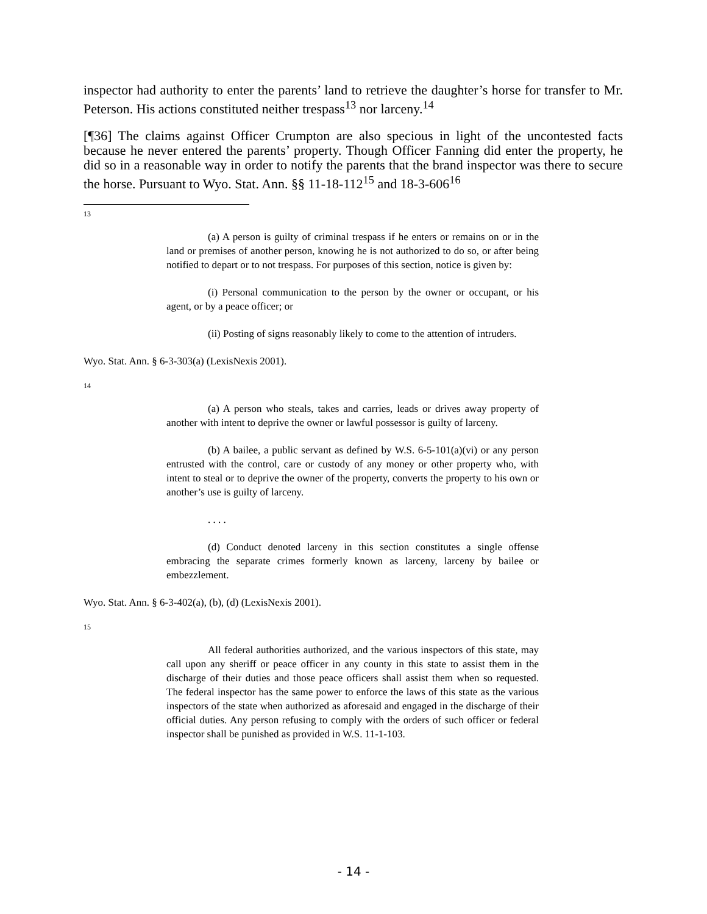inspector had authority to enter the parents’ land to retrieve the daughter’s horse for transfer to Mr. Peterson. His actions constituted neither trespass<sup>13</sup> nor larceny.<sup>14</sup>
[¶36] The claims against Officer Crumpton are also specious in light of the uncontested facts because he never entered the parents’ property. Though Officer Fanning did enter the property, he did so in a reasonable way in order to notify the parents that the brand inspector was there to secure the horse. Pursuant to Wyo. Stat. Ann. §§ 11-18-112<sup>15</sup> and 18-3-606<sup>16</sup>
13
(a) A person is guilty of criminal trespass if he enters or remains on or in the land or premises of another person, knowing he is not authorized to do so, or after being notified to depart or to not trespass. For purposes of this section, notice is given by:
(i) Personal communication to the person by the owner or occupant, or his agent, or by a peace officer; or
(ii) Posting of signs reasonably likely to come to the attention of intruders.
Wyo. Stat. Ann. § 6-3-303(a) (LexisNexis 2001).
14
(a) A person who steals, takes and carries, leads or drives away property of another with intent to deprive the owner or lawful possessor is guilty of larceny.
(b) A bailee, a public servant as defined by W.S. 6-5-101(a)(vi) or any person entrusted with the control, care or custody of any money or other property who, with intent to steal or to deprive the owner of the property, converts the property to his own or another’s use is guilty of larceny.
. . . .
(d) Conduct denoted larceny in this section constitutes a single offense embracing the separate crimes formerly known as larceny, larceny by bailee or embezzlement.
Wyo. Stat. Ann. § 6-3-402(a), (b), (d) (LexisNexis 2001).
15
All federal authorities authorized, and the various inspectors of this state, may call upon any sheriff or peace officer in any county in this state to assist them in the discharge of their duties and those peace officers shall assist them when so requested. The federal inspector has the same power to enforce the laws of this state as the various inspectors of the state when authorized as aforesaid and engaged in the discharge of their official duties. Any person refusing to comply with the orders of such officer or federal inspector shall be punished as provided in W.S. 11-1-103.
- 14 -